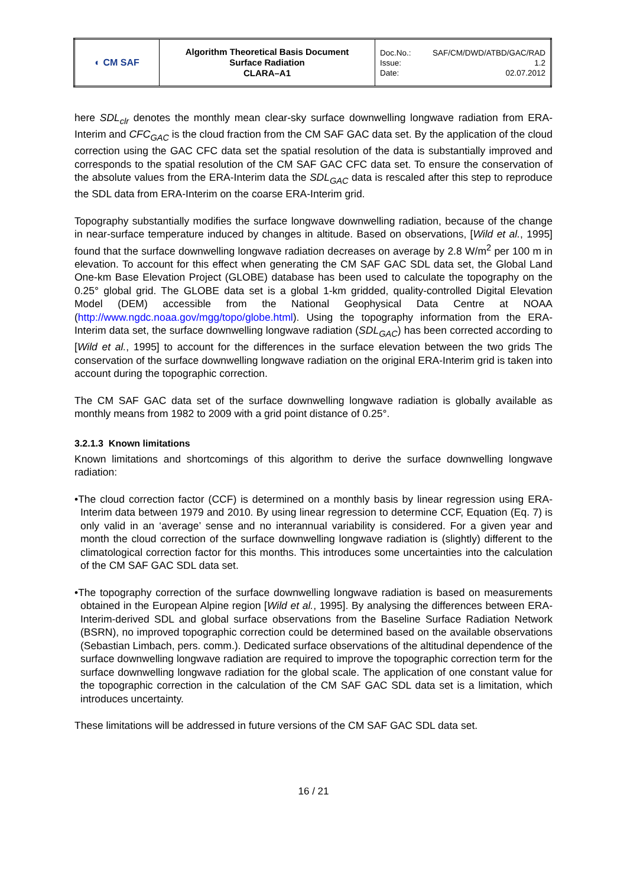| ◐ CM SAF | Algorithm Theoretical Basis Document Surface Radiation CLARA–A1 | Doc.No.: SAF/CM/DWD/ATBD/GAC/RAD Issue: 1.2 Date: 02.07.2012 |
here SDL<sub>clr</sub> denotes the monthly mean clear-sky surface downwelling longwave radiation from ERA-Interim and CFC<sub>GAC</sub> is the cloud fraction from the CM SAF GAC data set. By the application of the cloud correction using the GAC CFC data set the spatial resolution of the data is substantially improved and corresponds to the spatial resolution of the CM SAF GAC CFC data set. To ensure the conservation of the absolute values from the ERA-Interim data the SDL<sub>GAC</sub> data is rescaled after this step to reproduce the SDL data from ERA-Interim on the coarse ERA-Interim grid.
Topography substantially modifies the surface longwave downwelling radiation, because of the change in near-surface temperature induced by changes in altitude. Based on observations, [Wild et al., 1995] found that the surface downwelling longwave radiation decreases on average by 2.8 W/m<sup>2</sup> per 100 m in elevation. To account for this effect when generating the CM SAF GAC SDL data set, the Global Land One-km Base Elevation Project (GLOBE) database has been used to calculate the topography on the 0.25° global grid. The GLOBE data set is a global 1-km gridded, quality-controlled Digital Elevation Model (DEM) accessible from the National Geophysical Data Centre at NOAA (http://www.ngdc.noaa.gov/mgg/topo/globe.html). Using the topography information from the ERA-Interim data set, the surface downwelling longwave radiation (SDL<sub>GAC</sub>) has been corrected according to [Wild et al., 1995] to account for the differences in the surface elevation between the two grids The conservation of the surface downwelling longwave radiation on the original ERA-Interim grid is taken into account during the topographic correction.
The CM SAF GAC data set of the surface downwelling longwave radiation is globally available as monthly means from 1982 to 2009 with a grid point distance of 0.25°.
3.2.1.3 Known limitations
Known limitations and shortcomings of this algorithm to derive the surface downwelling longwave radiation:
•The cloud correction factor (CCF) is determined on a monthly basis by linear regression using ERA-Interim data between 1979 and 2010. By using linear regression to determine CCF, Equation (Eq. 7) is only valid in an ‘average’ sense and no interannual variability is considered. For a given year and month the cloud correction of the surface downwelling longwave radiation is (slightly) different to the climatological correction factor for this months. This introduces some uncertainties into the calculation of the CM SAF GAC SDL data set.
•The topography correction of the surface downwelling longwave radiation is based on measurements obtained in the European Alpine region [Wild et al., 1995]. By analysing the differences between ERA-Interim-derived SDL and global surface observations from the Baseline Surface Radiation Network (BSRN), no improved topographic correction could be determined based on the available observations (Sebastian Limbach, pers. comm.). Dedicated surface observations of the altitudinal dependence of the surface downwelling longwave radiation are required to improve the topographic correction term for the surface downwelling longwave radiation for the global scale. The application of one constant value for the topographic correction in the calculation of the CM SAF GAC SDL data set is a limitation, which introduces uncertainty.
These limitations will be addressed in future versions of the CM SAF GAC SDL data set.
16 / 21